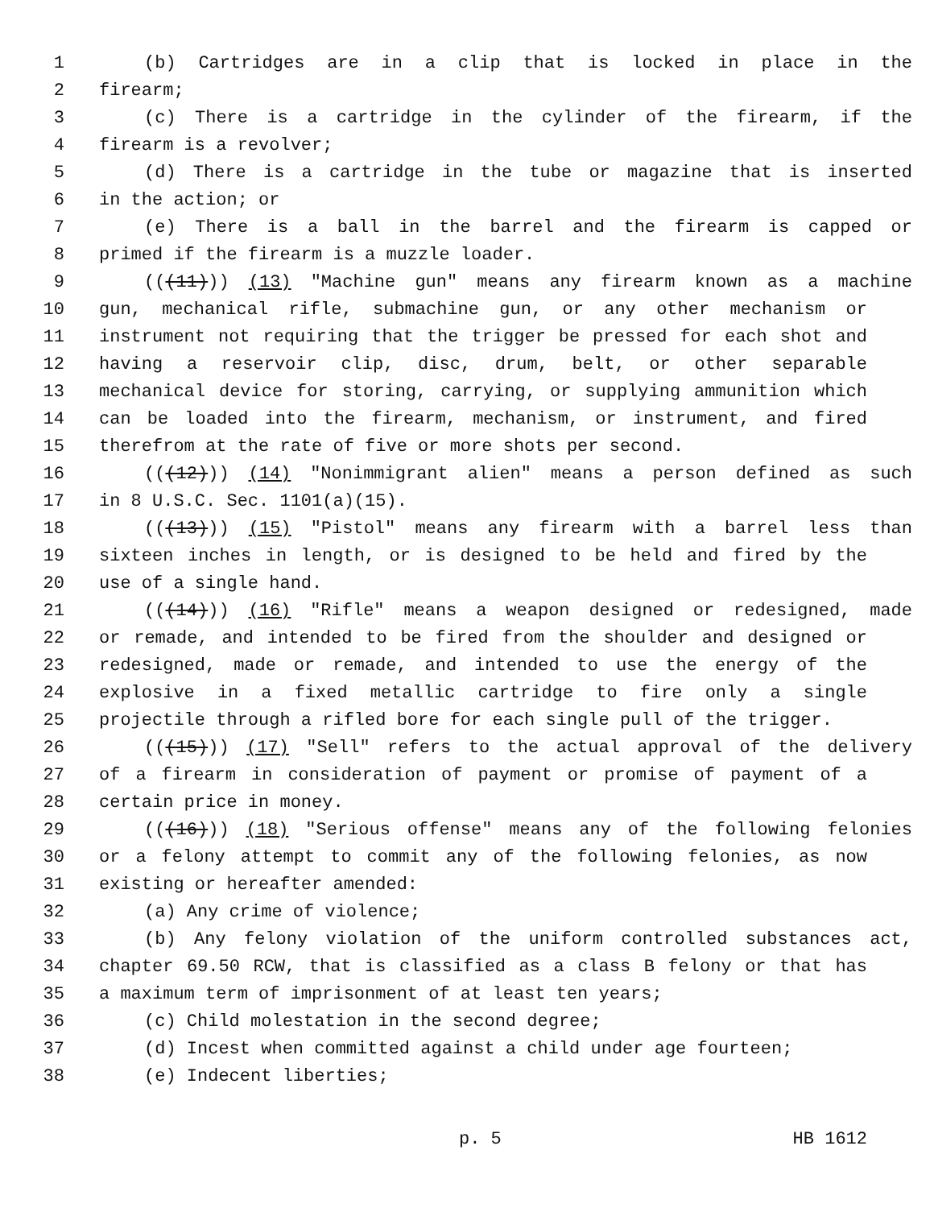1 (b) Cartridges are in a clip that is locked in place in the
2 firearm;
3 (c) There is a cartridge in the cylinder of the firearm, if the
4 firearm is a revolver;
5 (d) There is a cartridge in the tube or magazine that is inserted
6 in the action; or
7 (e) There is a ball in the barrel and the firearm is capped or
8 primed if the firearm is a muzzle loader.
9 (((11))) (13) "Machine gun" means any firearm known as a machine
10 gun, mechanical rifle, submachine gun, or any other mechanism or
11 instrument not requiring that the trigger be pressed for each shot and
12 having a reservoir clip, disc, drum, belt, or other separable
13 mechanical device for storing, carrying, or supplying ammunition which
14 can be loaded into the firearm, mechanism, or instrument, and fired
15 therefrom at the rate of five or more shots per second.
16 (((12))) (14) "Nonimmigrant alien" means a person defined as such
17 in 8 U.S.C. Sec. 1101(a)(15).
18 (((13))) (15) "Pistol" means any firearm with a barrel less than
19 sixteen inches in length, or is designed to be held and fired by the
20 use of a single hand.
21 (((14))) (16) "Rifle" means a weapon designed or redesigned, made
22 or remade, and intended to be fired from the shoulder and designed or
23 redesigned, made or remade, and intended to use the energy of the
24 explosive in a fixed metallic cartridge to fire only a single
25 projectile through a rifled bore for each single pull of the trigger.
26 (((15))) (17) "Sell" refers to the actual approval of the delivery
27 of a firearm in consideration of payment or promise of payment of a
28 certain price in money.
29 (((16))) (18) "Serious offense" means any of the following felonies
30 or a felony attempt to commit any of the following felonies, as now
31 existing or hereafter amended:
32 (a) Any crime of violence;
33 (b) Any felony violation of the uniform controlled substances act,
34 chapter 69.50 RCW, that is classified as a class B felony or that has
35 a maximum term of imprisonment of at least ten years;
36 (c) Child molestation in the second degree;
37 (d) Incest when committed against a child under age fourteen;
38 (e) Indecent liberties;
p. 5 HB 1612